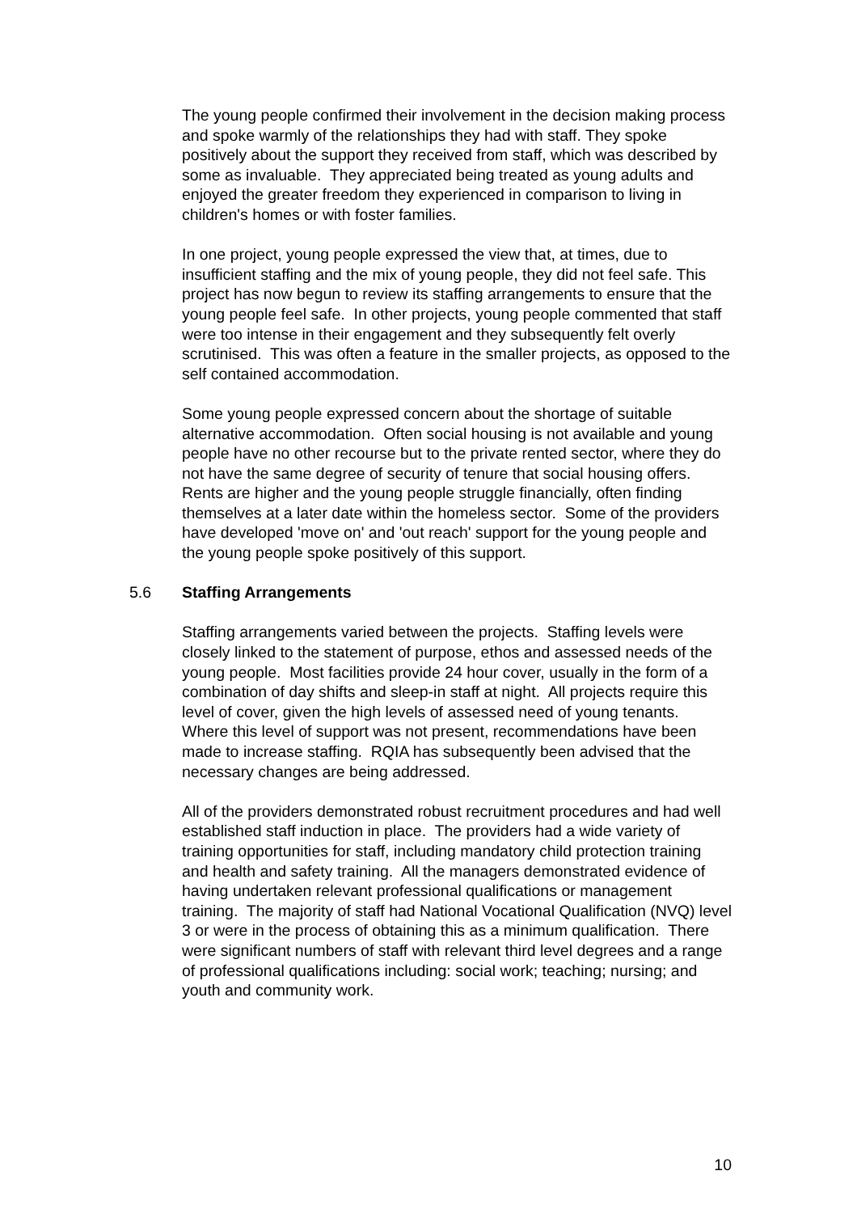The young people confirmed their involvement in the decision making process and spoke warmly of the relationships they had with staff. They spoke positively about the support they received from staff, which was described by some as invaluable. They appreciated being treated as young adults and enjoyed the greater freedom they experienced in comparison to living in children's homes or with foster families.
In one project, young people expressed the view that, at times, due to insufficient staffing and the mix of young people, they did not feel safe. This project has now begun to review its staffing arrangements to ensure that the young people feel safe. In other projects, young people commented that staff were too intense in their engagement and they subsequently felt overly scrutinised. This was often a feature in the smaller projects, as opposed to the self contained accommodation.
Some young people expressed concern about the shortage of suitable alternative accommodation. Often social housing is not available and young people have no other recourse but to the private rented sector, where they do not have the same degree of security of tenure that social housing offers. Rents are higher and the young people struggle financially, often finding themselves at a later date within the homeless sector. Some of the providers have developed 'move on' and 'out reach' support for the young people and the young people spoke positively of this support.
5.6 Staffing Arrangements
Staffing arrangements varied between the projects. Staffing levels were closely linked to the statement of purpose, ethos and assessed needs of the young people. Most facilities provide 24 hour cover, usually in the form of a combination of day shifts and sleep-in staff at night. All projects require this level of cover, given the high levels of assessed need of young tenants. Where this level of support was not present, recommendations have been made to increase staffing. RQIA has subsequently been advised that the necessary changes are being addressed.
All of the providers demonstrated robust recruitment procedures and had well established staff induction in place. The providers had a wide variety of training opportunities for staff, including mandatory child protection training and health and safety training. All the managers demonstrated evidence of having undertaken relevant professional qualifications or management training. The majority of staff had National Vocational Qualification (NVQ) level 3 or were in the process of obtaining this as a minimum qualification. There were significant numbers of staff with relevant third level degrees and a range of professional qualifications including: social work; teaching; nursing; and youth and community work.
10